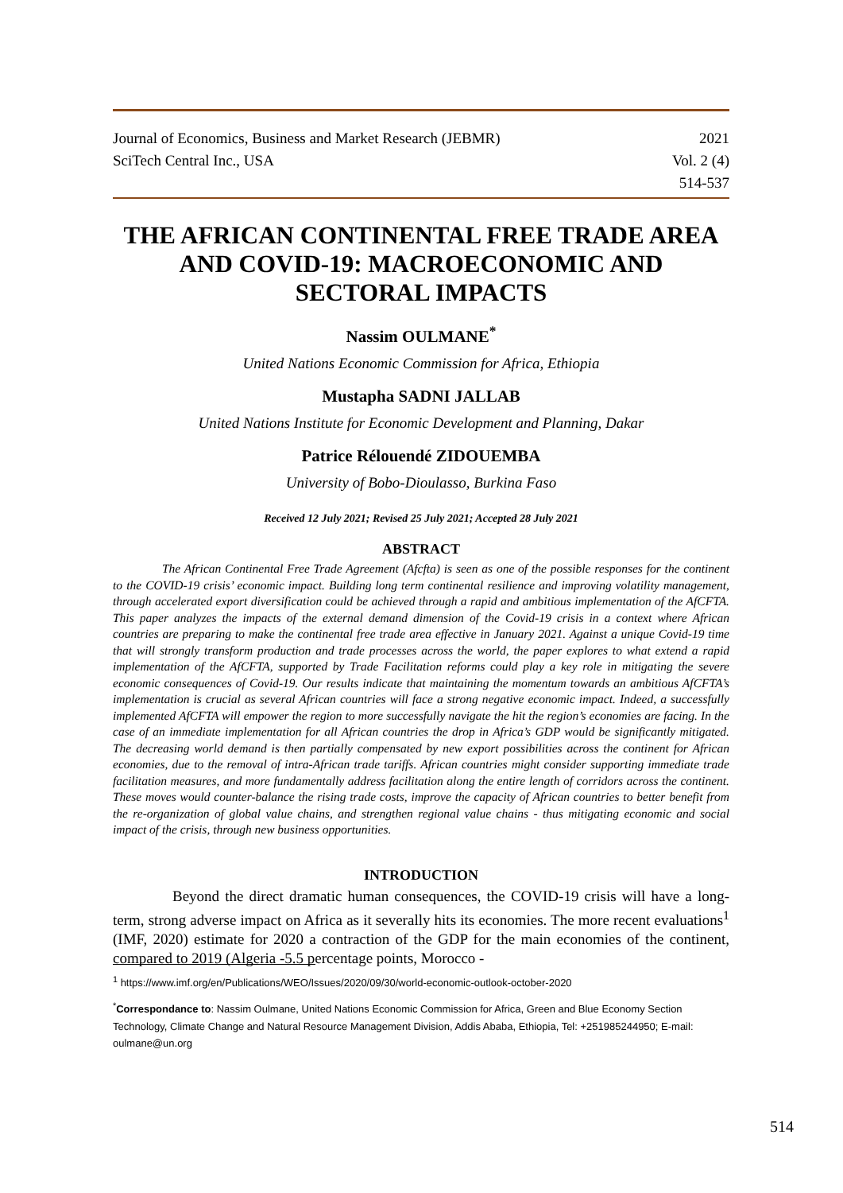Journal of Economics, Business and Market Research (JEBMR) 2021
SciTech Central Inc., USA Vol. 2 (4)
514-537
THE AFRICAN CONTINENTAL FREE TRADE AREA AND COVID-19: MACROECONOMIC AND SECTORAL IMPACTS
Nassim OULMANE<sup>*</sup>
United Nations Economic Commission for Africa, Ethiopia
Mustapha SADNI JALLAB
United Nations Institute for Economic Development and Planning, Dakar
Patrice Rélouendé ZIDOUEMBA
University of Bobo-Dioulasso, Burkina Faso
Received 12 July 2021; Revised 25 July 2021; Accepted 28 July 2021
ABSTRACT
The African Continental Free Trade Agreement (Afcfta) is seen as one of the possible responses for the continent to the COVID-19 crisis’ economic impact. Building long term continental resilience and improving volatility management, through accelerated export diversification could be achieved through a rapid and ambitious implementation of the AfCFTA. This paper analyzes the impacts of the external demand dimension of the Covid-19 crisis in a context where African countries are preparing to make the continental free trade area effective in January 2021. Against a unique Covid-19 time that will strongly transform production and trade processes across the world, the paper explores to what extend a rapid implementation of the AfCFTA, supported by Trade Facilitation reforms could play a key role in mitigating the severe economic consequences of Covid-19. Our results indicate that maintaining the momentum towards an ambitious AfCFTA’s implementation is crucial as several African countries will face a strong negative economic impact. Indeed, a successfully implemented AfCFTA will empower the region to more successfully navigate the hit the region’s economies are facing. In the case of an immediate implementation for all African countries the drop in Africa’s GDP would be significantly mitigated. The decreasing world demand is then partially compensated by new export possibilities across the continent for African economies, due to the removal of intra-African trade tariffs. African countries might consider supporting immediate trade facilitation measures, and more fundamentally address facilitation along the entire length of corridors across the continent. These moves would counter-balance the rising trade costs, improve the capacity of African countries to better benefit from the re-organization of global value chains, and strengthen regional value chains - thus mitigating economic and social impact of the crisis, through new business opportunities.
INTRODUCTION
Beyond the direct dramatic human consequences, the COVID-19 crisis will have a long-term, strong adverse impact on Africa as it severally hits its economies. The more recent evaluations<sup>1</sup> (IMF, 2020) estimate for 2020 a contraction of the GDP for the main economies of the continent, compared to 2019 (Algeria -5.5 percentage points, Morocco -
<sup>1</sup> https://www.imf.org/en/Publications/WEO/Issues/2020/09/30/world-economic-outlook-october-2020
<sup>*</sup> Correspondance to: Nassim Oulmane, United Nations Economic Commission for Africa, Green and Blue Economy Section Technology, Climate Change and Natural Resource Management Division, Addis Ababa, Ethiopia, Tel: +251985244950; E-mail: oulmane@un.org
514